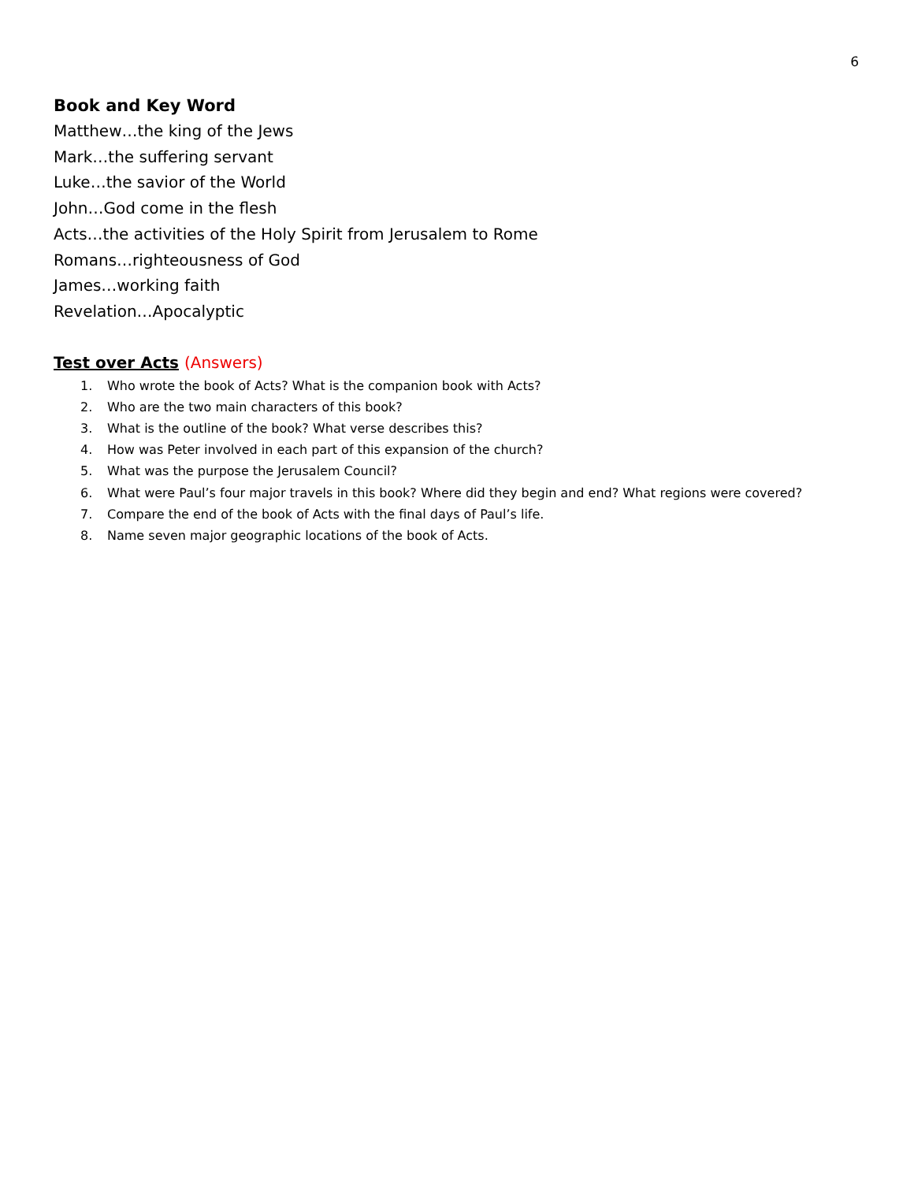6
Book and Key Word
Matthew…the king of the Jews
Mark…the suffering servant
Luke…the savior of the World
John…God come in the flesh
Acts…the activities of the Holy Spirit from Jerusalem to Rome
Romans…righteousness of God
James…working faith
Revelation…Apocalyptic
Test over Acts (Answers)
1. Who wrote the book of Acts? What is the companion book with Acts?
2. Who are the two main characters of this book?
3. What is the outline of the book? What verse describes this?
4. How was Peter involved in each part of this expansion of the church?
5. What was the purpose the Jerusalem Council?
6. What were Paul’s four major travels in this book? Where did they begin and end? What regions were covered?
7. Compare the end of the book of Acts with the final days of Paul’s life.
8. Name seven major geographic locations of the book of Acts.